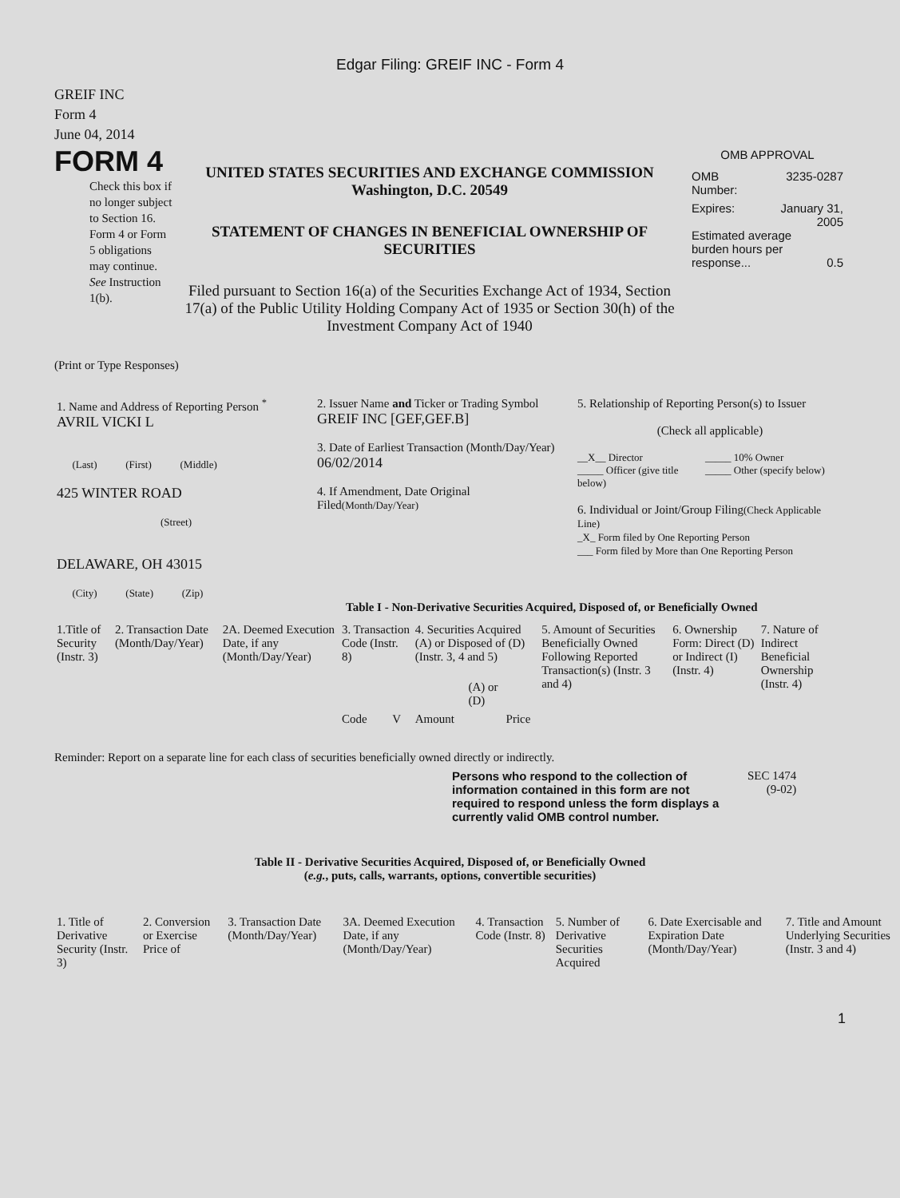Edgar Filing: GREIF INC - Form 4
GREIF INC
Form 4
June 04, 2014
FORM 4
Check this box if no longer subject to Section 16. Form 4 or Form 5 obligations may continue. See Instruction 1(b).
UNITED STATES SECURITIES AND EXCHANGE COMMISSION
Washington, D.C. 20549
STATEMENT OF CHANGES IN BENEFICIAL OWNERSHIP OF SECURITIES
Filed pursuant to Section 16(a) of the Securities Exchange Act of 1934, Section 17(a) of the Public Utility Holding Company Act of 1935 or Section 30(h) of the Investment Company Act of 1940
OMB APPROVAL
OMB
Number: 3235-0287
Expires: January 31,
2005
Estimated average burden hours per response... 0.5
(Print or Type Responses)
| 1. Name and Address of Reporting Person <sup>*</sup> AVRIL VICKI L (Last) (First) (Middle) 425 WINTER ROAD (Street) DELAWARE, OH 43015 (City) (State) (Zip) | 2. Issuer Name and Ticker or Trading Symbol GREIF INC [GEF,GEF.B] 3. Date of Earliest Transaction (Month/Day/Year) 06/02/2014 4. If Amendment, Date Original Filed (Month/Day/Year) | 5. Relationship of Reporting Person(s) to Issuer (Check all applicable) __X__ Director _____ Officer (give title below) _____ 10% Owner _____ Other (specify below) 6. Individual or Joint/Group Filing (Check Applicable Line) _X_ Form filed by One Reporting Person ___ Form filed by More than One Reporting Person |
Table I - Non-Derivative Securities Acquired, Disposed of, or Beneficially Owned
| 1.Title of Security (Instr. 3) | 2. Transaction Date (Month/Day/Year) | 2A. Deemed Execution Date, if any (Month/Day/Year) | 3. Transaction Code (Instr. 8) | | 4. Securities Acquired (A) or Disposed of (D) (Instr. 3, 4 and 5) | | | 5. Amount of Securities Beneficially Owned Following Reported Transaction(s) (Instr. 3 and 4) | 6. Ownership Form: Direct (D) or Indirect (I) (Instr. 4) | 7. Nature of Indirect Beneficial Ownership (Instr. 4) |
| --- | --- | --- | --- | --- | --- | --- | --- | --- | --- | --- |
| | | | Code | V | Amount | (A) or (D) | Price | | | |
Reminder: Report on a separate line for each class of securities beneficially owned directly or indirectly.
Persons who respond to the collection of information contained in this form are not required to respond unless the form displays a currently valid OMB control number.
SEC 1474
(9-02)
Table II - Derivative Securities Acquired, Disposed of, or Beneficially Owned
(e.g., puts, calls, warrants, options, convertible securities)
| 1. Title of Derivative Security (Instr. 3) | 2. Conversion or Exercise Price of | 3. Transaction Date (Month/Day/Year) | 3A. Deemed Execution Date, if any (Month/Day/Year) | 4. Transaction Code (Instr. 8) | 5. Number of Derivative Securities Acquired | 6. Date Exercisable and Expiration Date (Month/Day/Year) | 7. Title and Amount Underlying Securities (Instr. 3 and 4) |
| --- | --- | --- | --- | --- | --- | --- | --- |
1